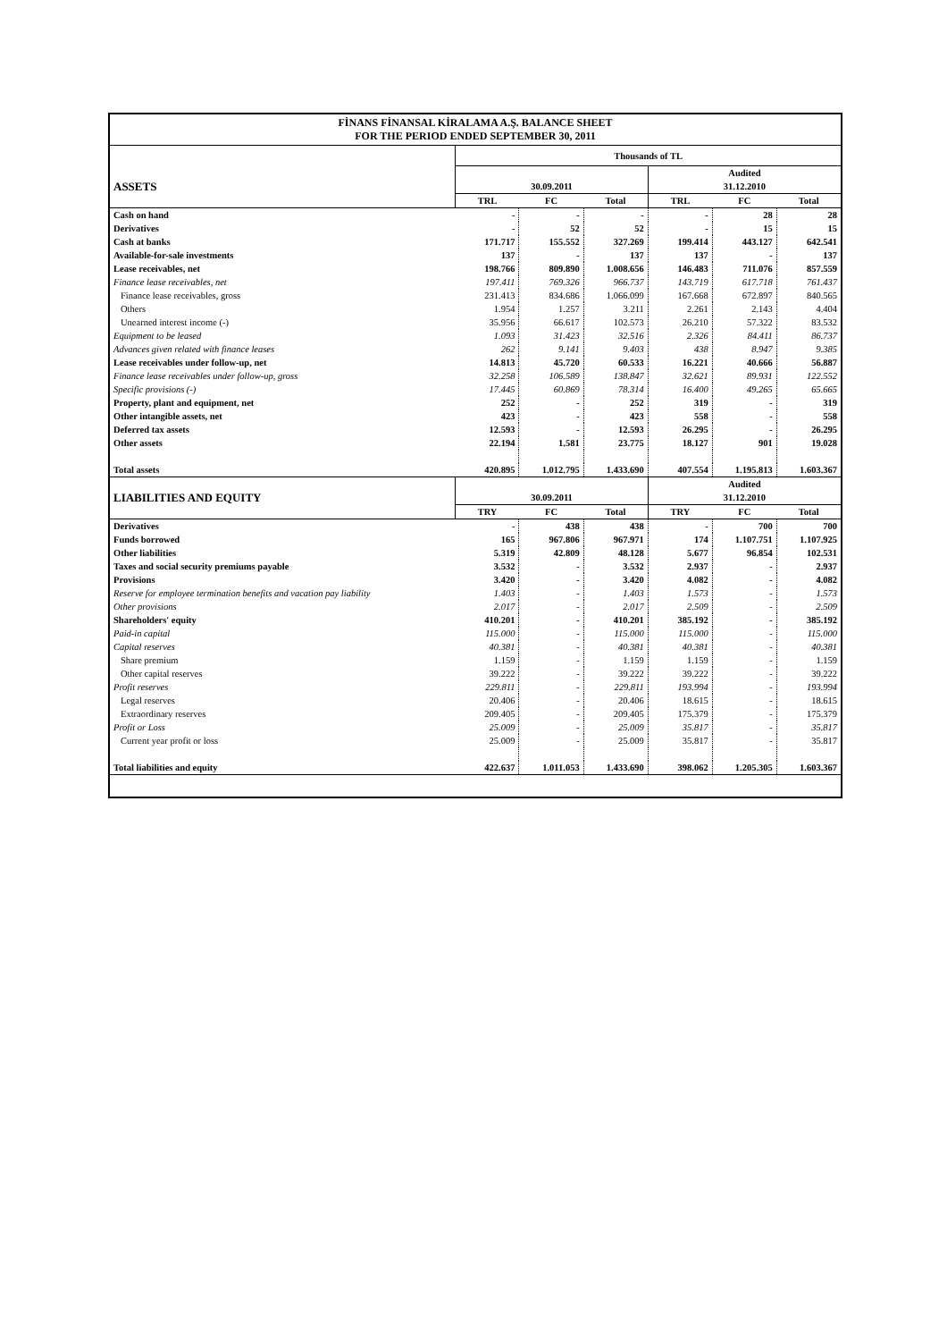FİNANS FİNANSAL KİRALAMA A.Ş. BALANCE SHEET
FOR THE PERIOD ENDED SEPTEMBER 30, 2011
| | Thousands of TL | | | | | |
| | | | | Audited | | |
| ASSETS | 30.09.2011 | | | 31.12.2010 | | |
| | TRL | FC | Total | TRL | FC | Total |
| Cash on hand | - | - | - | - | 28 | 28 |
| Derivatives | - | 52 | 52 | - | 15 | 15 |
| Cash at banks | 171.717 | 155.552 | 327.269 | 199.414 | 443.127 | 642.541 |
| Available-for-sale investments | 137 | - | 137 | 137 | - | 137 |
| Lease receivables, net | 198.766 | 809.890 | 1.008.656 | 146.483 | 711.076 | 857.559 |
| Finance lease receivables, net | 197.411 | 769.326 | 966.737 | 143.719 | 617.718 | 761.437 |
| Finance lease receivables, gross | 231.413 | 834.686 | 1.066.099 | 167.668 | 672.897 | 840.565 |
| Others | 1.954 | 1.257 | 3.211 | 2.261 | 2.143 | 4.404 |
| Unearned interest income (-) | 35.956 | 66.617 | 102.573 | 26.210 | 57.322 | 83.532 |
| Equipment to be leased | 1.093 | 31.423 | 32.516 | 2.326 | 84.411 | 86.737 |
| Advances given related with finance leases | 262 | 9.141 | 9.403 | 438 | 8.947 | 9.385 |
| Lease receivables under follow-up, net | 14.813 | 45.720 | 60.533 | 16.221 | 40.666 | 56.887 |
| Finance lease receivables under follow-up, gross | 32.258 | 106.589 | 138.847 | 32.621 | 89.931 | 122.552 |
| Specific provisions (-) | 17.445 | 60.869 | 78.314 | 16.400 | 49.265 | 65.665 |
| Property, plant and equipment, net | 252 | - | 252 | 319 | - | 319 |
| Other intangible assets, net | 423 | - | 423 | 558 | - | 558 |
| Deferred tax assets | 12.593 | - | 12.593 | 26.295 | - | 26.295 |
| Other assets | 22.194 | 1.581 | 23.775 | 18.127 | 901 | 19.028 |
| Total assets | 420.895 | 1.012.795 | 1.433.690 | 407.554 | 1.195.813 | 1.603.367 |
| | | | | Audited | | |
| LIABILITIES AND EQUITY | 30.09.2011 | | | 31.12.2010 | | |
| | TRY | FC | Total | TRY | FC | Total |
| Derivatives | - | 438 | 438 | - | 700 | 700 |
| Funds borrowed | 165 | 967.806 | 967.971 | 174 | 1.107.751 | 1.107.925 |
| Other liabilities | 5.319 | 42.809 | 48.128 | 5.677 | 96.854 | 102.531 |
| Taxes and social security premiums payable | 3.532 | - | 3.532 | 2.937 | - | 2.937 |
| Provisions | 3.420 | - | 3.420 | 4.082 | - | 4.082 |
| Reserve for employee termination benefits and vacation pay liability | 1.403 | - | 1.403 | 1.573 | - | 1.573 |
| Other provisions | 2.017 | - | 2.017 | 2.509 | - | 2.509 |
| Shareholders' equity | 410.201 | - | 410.201 | 385.192 | - | 385.192 |
| Paid-in capital | 115.000 | - | 115.000 | 115.000 | - | 115.000 |
| Capital reserves | 40.381 | - | 40.381 | 40.381 | - | 40.381 |
| Share premium | 1.159 | - | 1.159 | 1.159 | - | 1.159 |
| Other capital reserves | 39.222 | - | 39.222 | 39.222 | - | 39.222 |
| Profit reserves | 229.811 | - | 229.811 | 193.994 | - | 193.994 |
| Legal reserves | 20.406 | - | 20.406 | 18.615 | - | 18.615 |
| Extraordinary reserves | 209.405 | - | 209.405 | 175.379 | - | 175.379 |
| Profit or Loss | 25.009 | - | 25.009 | 35.817 | - | 35.817 |
| Current year profit or loss | 25.009 | - | 25.009 | 35.817 | - | 35.817 |
| Total liabilities and equity | 422.637 | 1.011.053 | 1.433.690 | 398.062 | 1.205.305 | 1.603.367 |